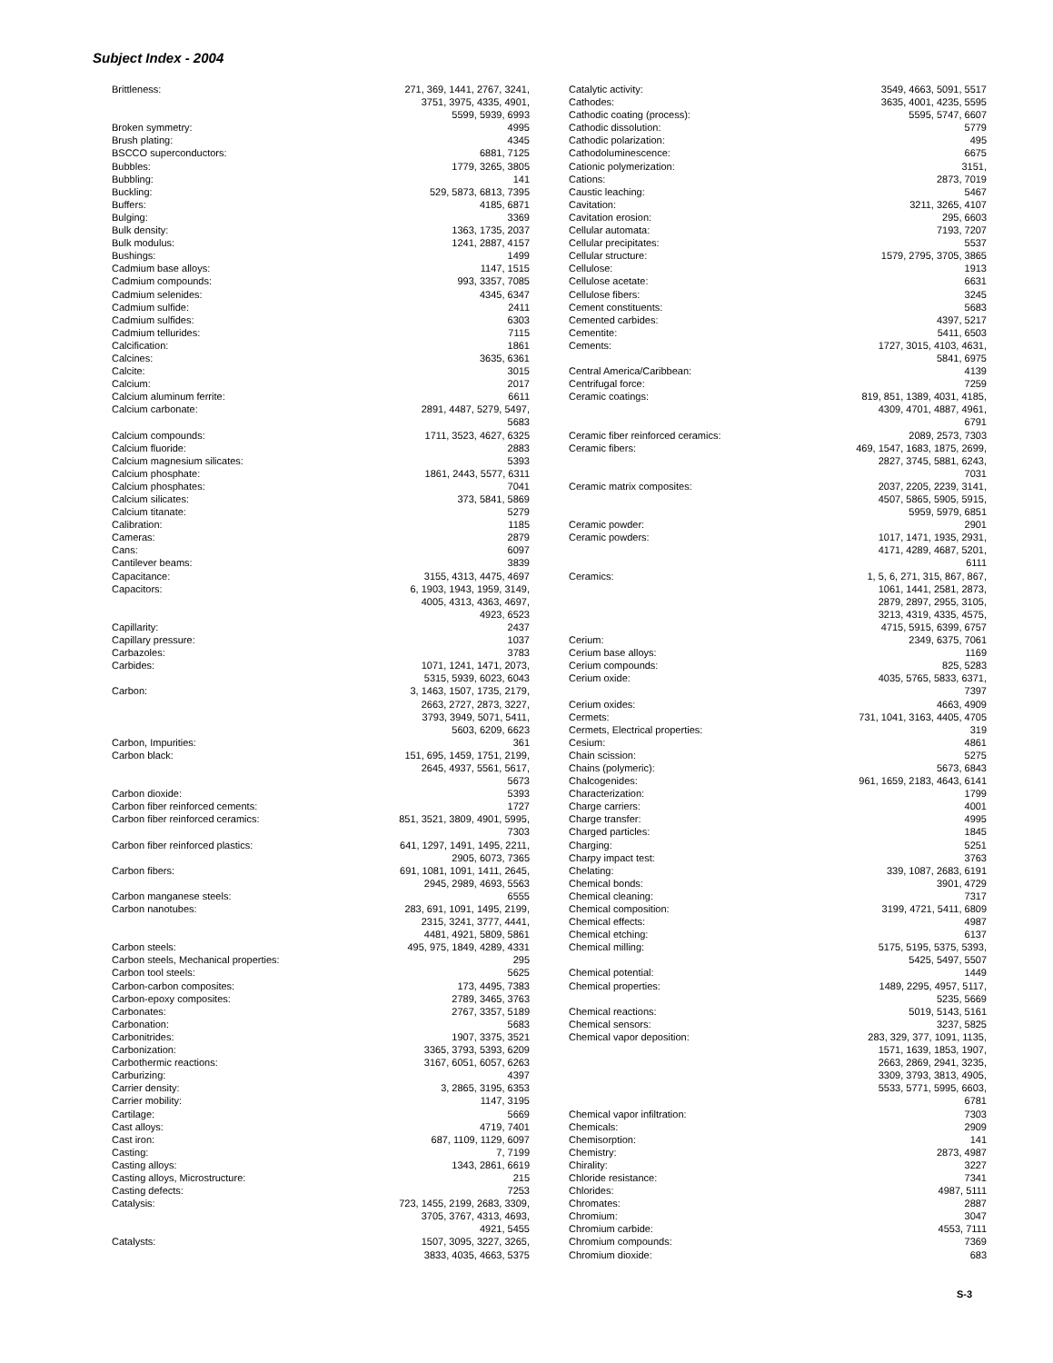Subject Index - 2004
Brittleness: 271, 369, 1441, 2767, 3241,
3751, 3975, 4335, 4901,
5599, 5939, 6993
Broken symmetry: 4995
Brush plating: 4345
BSCCO superconductors: 6881, 7125
Bubbles: 1779, 3265, 3805
Bubbling: 141
Buckling: 529, 5873, 6813, 7395
Buffers: 4185, 6871
Bulging: 3369
Bulk density: 1363, 1735, 2037
Bulk modulus: 1241, 2887, 4157
Bushings: 1499
Cadmium base alloys: 1147, 1515
Cadmium compounds: 993, 3357, 7085
Cadmium selenides: 4345, 6347
Cadmium sulfide: 2411
Cadmium sulfides: 6303
Cadmium tellurides: 7115
Calcification: 1861
Calcines: 3635, 6361
Calcite: 3015
Calcium: 2017
Calcium aluminum ferrite: 6611
Calcium carbonate: 2891, 4487, 5279, 5497,
5683
Calcium compounds: 1711, 3523, 4627, 6325
Calcium fluoride: 2883
Calcium magnesium silicates: 5393
Calcium phosphate: 1861, 2443, 5577, 6311
Calcium phosphates: 7041
Calcium silicates: 373, 5841, 5869
Calcium titanate: 5279
Calibration: 1185
Cameras: 2879
Cans: 6097
Cantilever beams: 3839
Capacitance: 3155, 4313, 4475, 4697
Capacitors: 6, 1903, 1943, 1959, 3149,
4005, 4313, 4363, 4697,
4923, 6523
Capillarity: 2437
Capillary pressure: 1037
Carbazoles: 3783
Carbides: 1071, 1241, 1471, 2073,
5315, 5939, 6023, 6043
Carbon: 3, 1463, 1507, 1735, 2179,
2663, 2727, 2873, 3227,
3793, 3949, 5071, 5411,
5603, 6209, 6623
Carbon, Impurities: 361
Carbon black: 151, 695, 1459, 1751, 2199,
2645, 4937, 5561, 5617,
5673
Carbon dioxide: 5393
Carbon fiber reinforced cements:
1727
Carbon fiber reinforced ceramics:
851, 3521, 3809, 4901, 5995,
7303
Carbon fiber reinforced plastics:
641, 1297, 1491, 1495, 2211,
2905, 6073, 7365
Carbon fibers: 691, 1081, 1091, 1411, 2645,
2945, 2989, 4693, 5563
Carbon manganese steels: 6555
Carbon nanotubes: 283, 691, 1091, 1495, 2199,
2315, 3241, 3777, 4441,
4481, 4921, 5809, 5861
Carbon steels: 495, 975, 1849, 4289, 4331
Carbon steels, Mechanical properties:
295
Carbon tool steels: 5625
Carbon-carbon composites: 173, 4495, 7383
Carbon-epoxy composites: 2789, 3465, 3763
Carbonates: 2767, 3357, 5189
Carbonation: 5683
Carbonitrides: 1907, 3375, 3521
Carbonization: 3365, 3793, 5393, 6209
Carbothermic reactions: 3167, 6051, 6057, 6263
Carburizing: 4397
Carrier density: 3, 2865, 3195, 6353
Carrier mobility: 1147, 3195
Cartilage: 5669
Cast alloys: 4719, 7401
Cast iron: 687, 1109, 1129, 6097
Casting: 7, 7199
Casting alloys: 1343, 2861, 6619
Casting alloys, Microstructure: 215
Casting defects: 7253
Catalysis: 723, 1455, 2199, 2683, 3309,
3705, 3767, 4313, 4693,
4921, 5455
Catalysts: 1507, 3095, 3227, 3265,
3833, 4035, 4663, 5375
Catalytic activity: 3549, 4663, 5091, 5517
Cathodes: 3635, 4001, 4235, 5595
Cathodic coating (process): 5595, 5747, 6607
Cathodic dissolution: 5779
Cathodic polarization: 495
Cathodoluminescence: 6675
Cationic polymerization: 3151,
Cations: 2873, 7019
Caustic leaching: 5467
Cavitation: 3211, 3265, 4107
Cavitation erosion: 295, 6603
Cellular automata: 7193, 7207
Cellular precipitates: 5537
Cellular structure: 1579, 2795, 3705, 3865
Cellulose: 1913
Cellulose acetate: 6631
Cellulose fibers: 3245
Cement constituents: 5683
Cemented carbides: 4397, 5217
Cementite: 5411, 6503
Cements: 1727, 3015, 4103, 4631,
5841, 6975
Central America/Caribbean: 4139
Centrifugal force: 7259
Ceramic coatings: 819, 851, 1389, 4031, 4185,
4309, 4701, 4887, 4961,
6791
Ceramic fiber reinforced ceramics:
2089, 2573, 7303
Ceramic fibers: 469, 1547, 1683, 1875, 2699,
2827, 3745, 5881, 6243,
7031
Ceramic matrix composites: 2037, 2205, 2239, 3141,
4507, 5865, 5905, 5915,
5959, 5979, 6851
Ceramic powder: 2901
Ceramic powders: 1017, 1471, 1935, 2931,
4171, 4289, 4687, 5201,
6111
Ceramics: 1, 5, 6, 271, 315, 867, 867,
1061, 1441, 2581, 2873,
2879, 2897, 2955, 3105,
3213, 4319, 4335, 4575,
4715, 5915, 6399, 6757
Cerium: 2349, 6375, 7061
Cerium base alloys: 1169
Cerium compounds: 825, 5283
Cerium oxide: 4035, 5765, 5833, 6371,
7397
Cerium oxides: 4663, 4909
Cermets: 731, 1041, 3163, 4405, 4705
Cermets, Electrical properties: 319
Cesium: 4861
Chain scission: 5275
Chains (polymeric): 5673, 6843
Chalcogenides: 961, 1659, 2183, 4643, 6141
Characterization: 1799
Charge carriers: 4001
Charge transfer: 4995
Charged particles: 1845
Charging: 5251
Charpy impact test: 3763
Chelating: 339, 1087, 2683, 6191
Chemical bonds: 3901, 4729
Chemical cleaning: 7317
Chemical composition: 3199, 4721, 5411, 6809
Chemical effects: 4987
Chemical etching: 6137
Chemical milling: 5175, 5195, 5375, 5393,
5425, 5497, 5507
Chemical potential: 1449
Chemical properties: 1489, 2295, 4957, 5117,
5235, 5669
Chemical reactions: 5019, 5143, 5161
Chemical sensors: 3237, 5825
Chemical vapor deposition: 283, 329, 377, 1091, 1135,
1571, 1639, 1853, 1907,
2663, 2869, 2941, 3235,
3309, 3793, 3813, 4905,
5533, 5771, 5995, 6603,
6781
Chemical vapor infiltration: 7303
Chemicals: 2909
Chemisorption: 141
Chemistry: 2873, 4987
Chirality: 3227
Chloride resistance: 7341
Chlorides: 4987, 5111
Chromates: 2887
Chromium: 3047
Chromium carbide: 4553, 7111
Chromium compounds: 7369
Chromium dioxide: 683
S-3